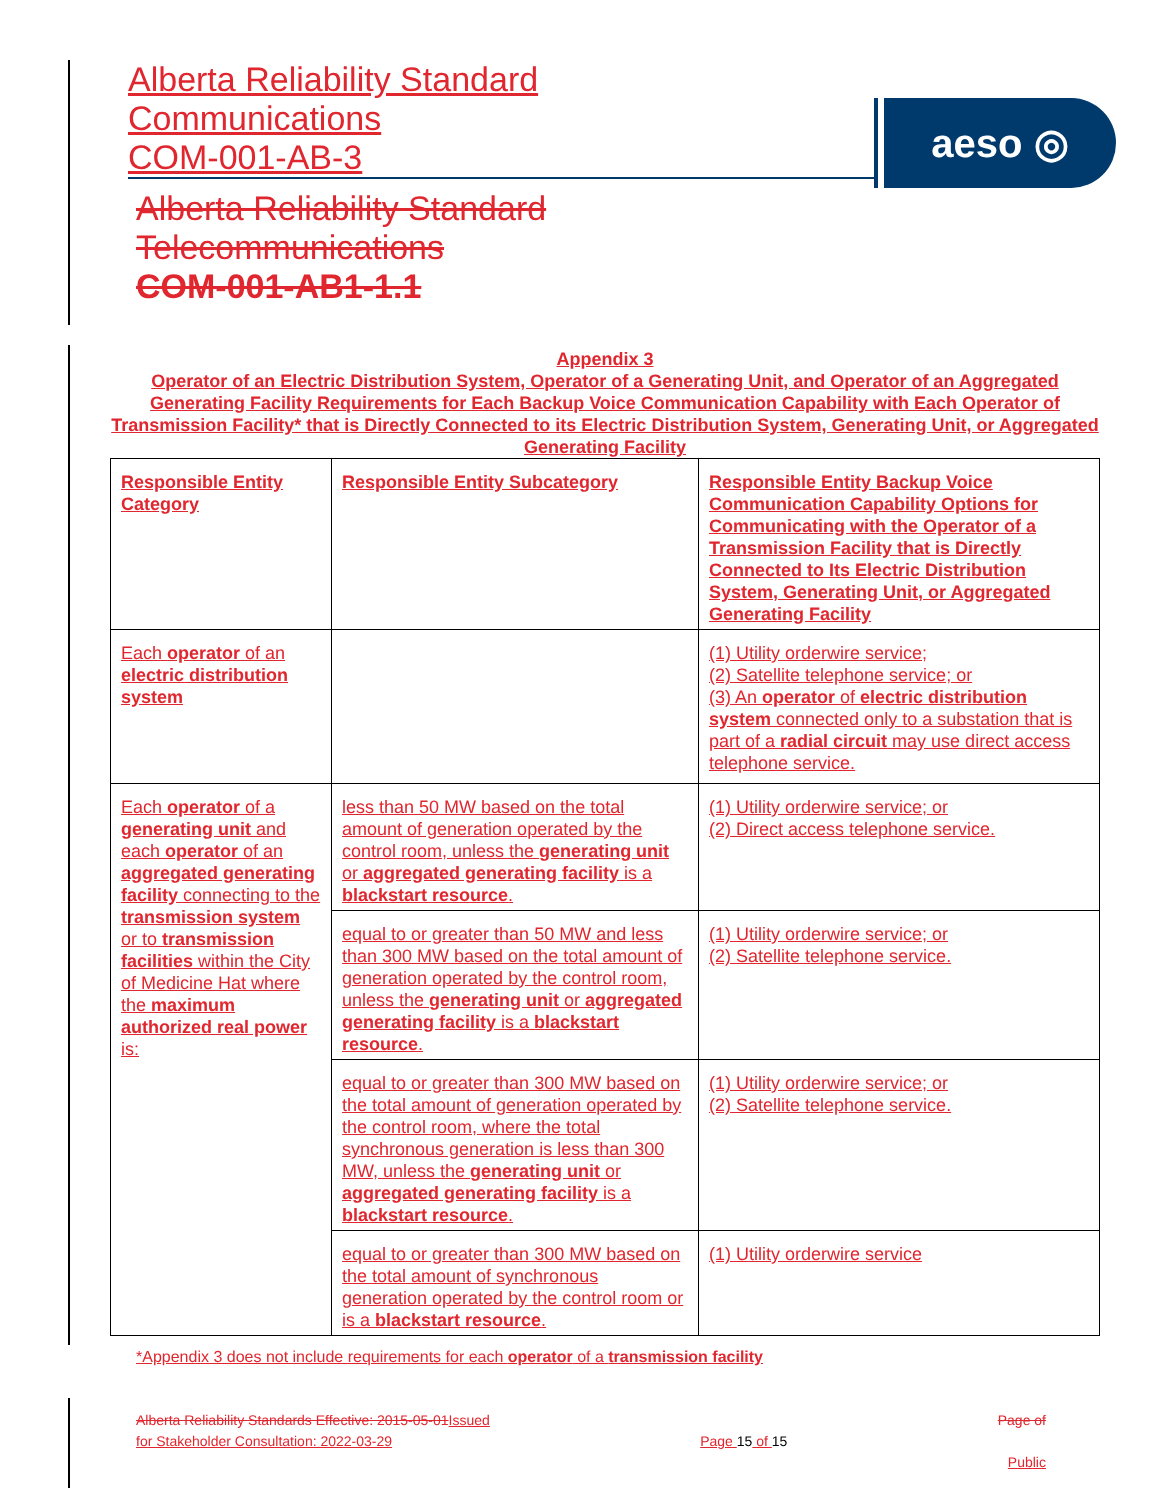Alberta Reliability Standard
Communications
COM-001-AB-3
Alberta Reliability Standard
Telecommunications
COM-001-AB1-1.1
aeso ◎
Appendix 3
Operator of an Electric Distribution System, Operator of a Generating Unit, and Operator of an Aggregated Generating Facility Requirements for Each Backup Voice Communication Capability with Each Operator of Transmission Facility* that is Directly Connected to its Electric Distribution System, Generating Unit, or Aggregated Generating Facility
| Responsible Entity Category | Responsible Entity Subcategory | Responsible Entity Backup Voice Communication Capability Options for Communicating with the Operator of a Transmission Facility that is Directly Connected to Its Electric Distribution System, Generating Unit, or Aggregated Generating Facility |
| --- | --- | --- |
| Each operator of an electric distribution system | | (1) Utility orderwire service; (2) Satellite telephone service; or (3) An operator of electric distribution system connected only to a substation that is part of a radial circuit may use direct access telephone service. |
| Each operator of a generating unit and each operator of an aggregated generating facility connecting to the transmission system or to transmission facilities within the City of Medicine Hat where the maximum authorized real power is: | less than 50 MW based on the total amount of generation operated by the control room, unless the generating unit or aggregated generating facility is a blackstart resource . | (1) Utility orderwire service; or (2) Direct access telephone service. |
| | equal to or greater than 50 MW and less than 300 MW based on the total amount of generation operated by the control room, unless the generating unit or aggregated generating facility is a blackstart resource . | (1) Utility orderwire service; or (2) Satellite telephone service. |
| | equal to or greater than 300 MW based on the total amount of generation operated by the control room, where the total synchronous generation is less than 300 MW, unless the generating unit or aggregated generating facility is a blackstart resource . | (1) Utility orderwire service; or (2) Satellite telephone service. |
| | equal to or greater than 300 MW based on the total amount of synchronous generation operated by the control room or is a blackstart resource . | (1) Utility orderwire service |
*Appendix 3 does not include requirements for each operator of a transmission facility
Alberta Reliability Standards Effective: 2015-05-01Issued
for Stakeholder Consultation: 2022-03-29
Page 15 of 15
Page of
Public